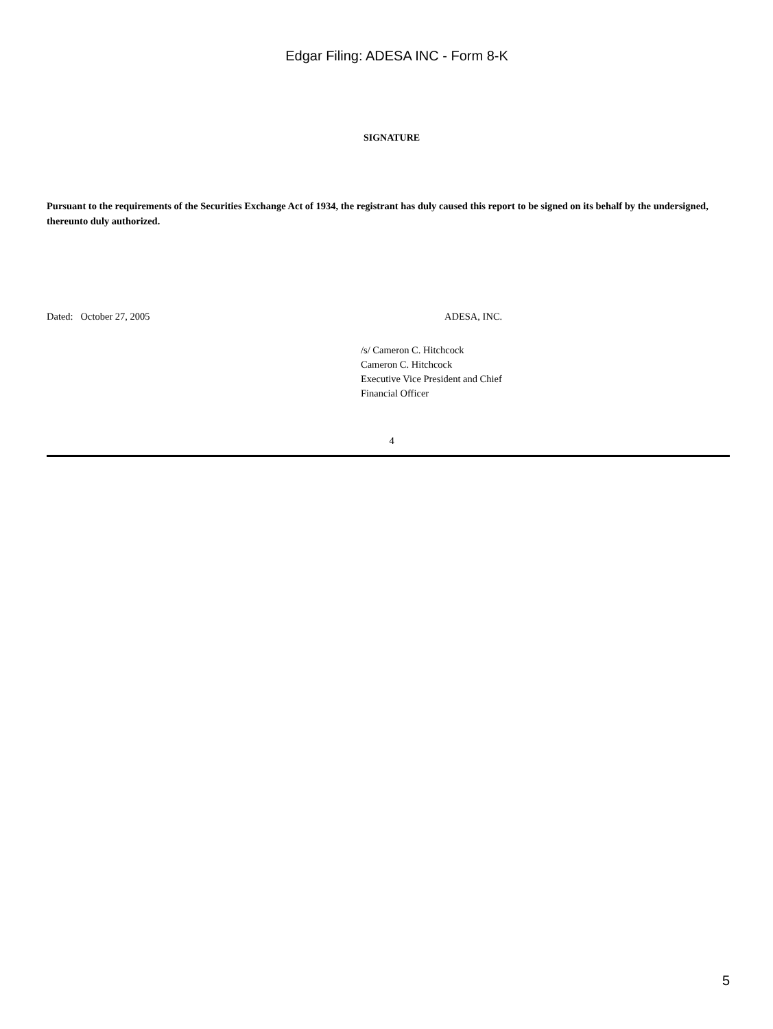Edgar Filing: ADESA INC - Form 8-K
SIGNATURE
Pursuant to the requirements of the Securities Exchange Act of 1934, the registrant has duly caused this report to be signed on its behalf by the undersigned, thereunto duly authorized.
Dated: October 27, 2005 ADESA, INC.
/s/ Cameron C. Hitchcock
Cameron C. Hitchcock
Executive Vice President and Chief
Financial Officer
4
5